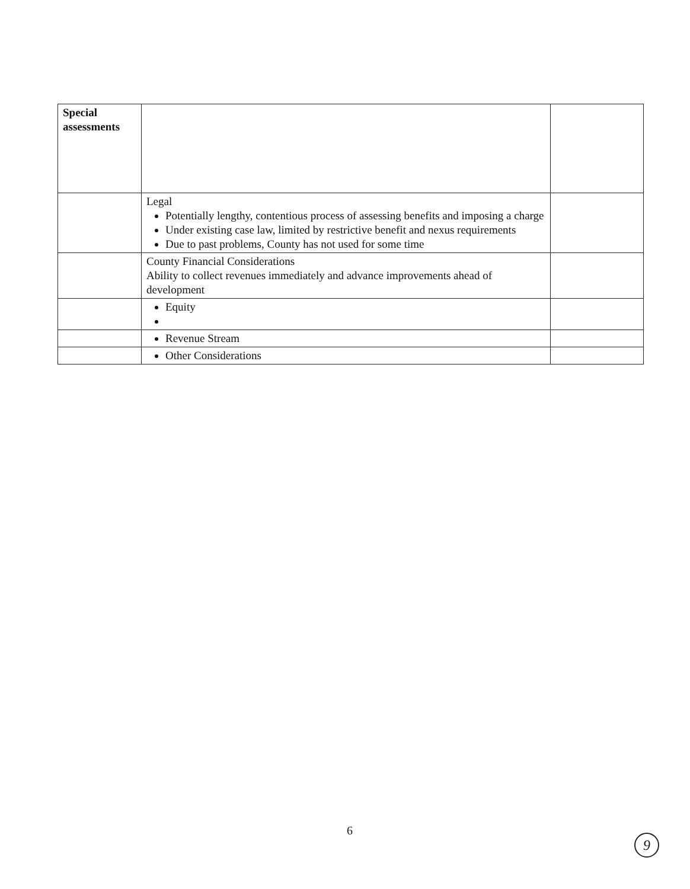| Special assessments | | |
| | Legal Potentially lengthy, contentious process of assessing benefits and imposing a charge Under existing case law, limited by restrictive benefit and nexus requirements Due to past problems, County has not used for some time | |
| | County Financial Considerations Ability to collect revenues immediately and advance improvements ahead of development | |
| | Equity | |
| | Revenue Stream | |
| | Other Considerations | |
6
9